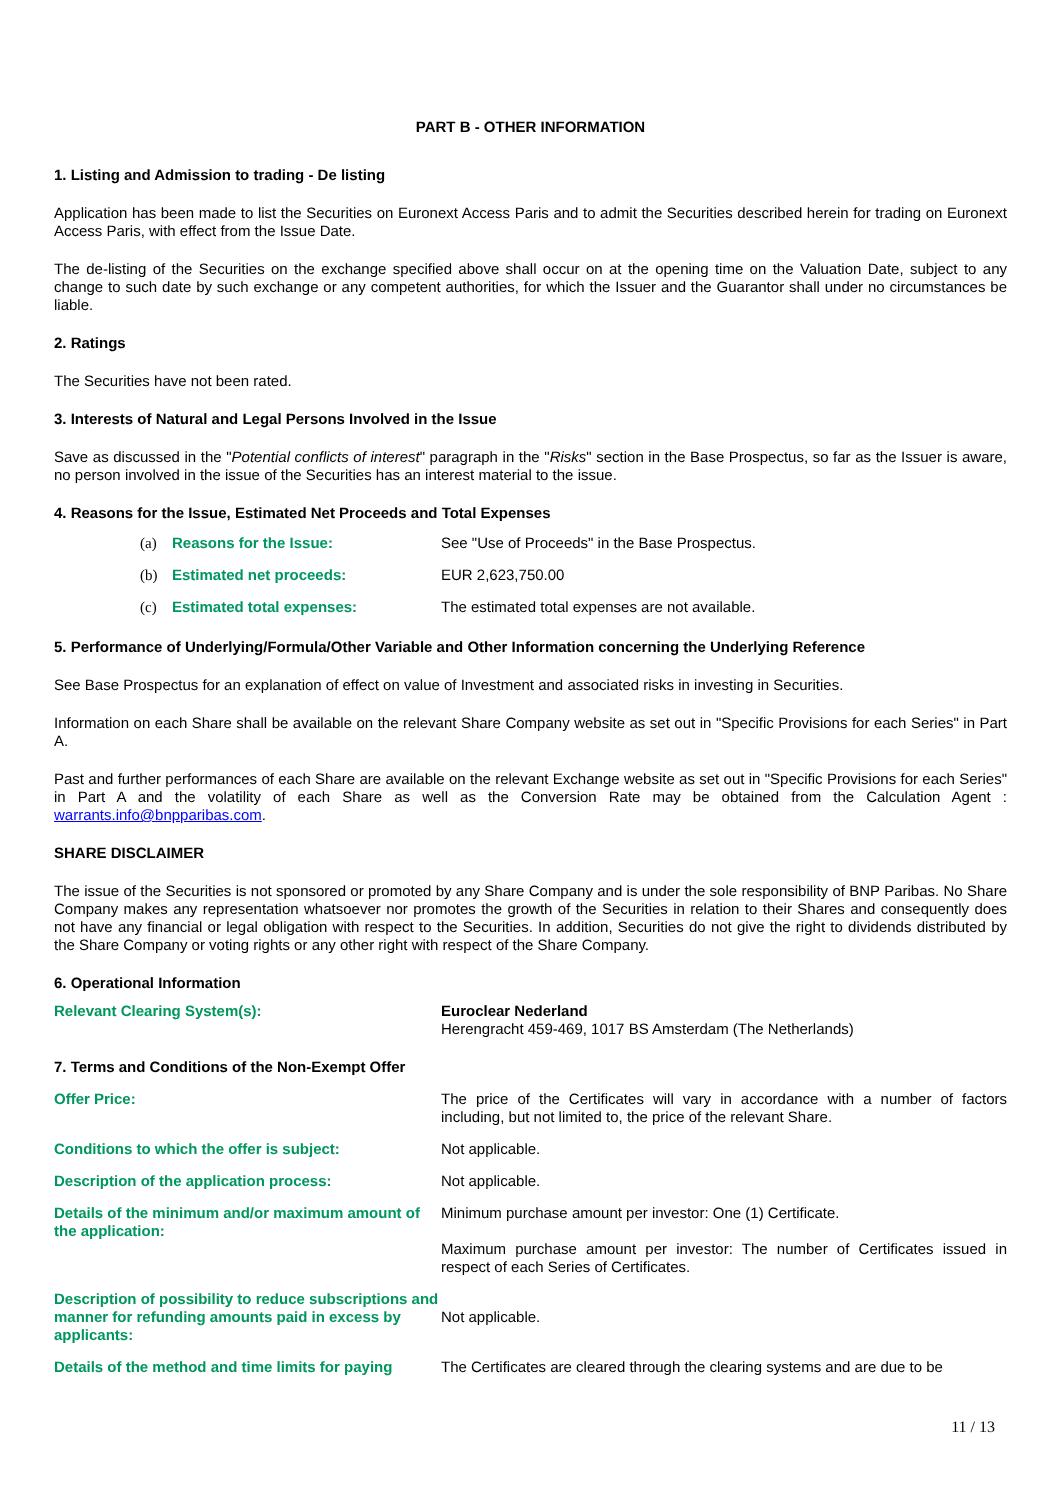PART B - OTHER INFORMATION
1. Listing and Admission to trading - De listing
Application has been made to list the Securities on Euronext Access Paris and to admit the Securities described herein for trading on Euronext Access Paris, with effect from the Issue Date.
The de-listing of the Securities on the exchange specified above shall occur on at the opening time on the Valuation Date, subject to any change to such date by such exchange or any competent authorities, for which the Issuer and the Guarantor shall under no circumstances be liable.
2. Ratings
The Securities have not been rated.
3. Interests of Natural and Legal Persons Involved in the Issue
Save as discussed in the "Potential conflicts of interest" paragraph in the "Risks" section in the Base Prospectus, so far as the Issuer is aware, no person involved in the issue of the Securities has an interest material to the issue.
4. Reasons for the Issue, Estimated Net Proceeds and Total Expenses
(a) Reasons for the Issue: See "Use of Proceeds" in the Base Prospectus.
(b) Estimated net proceeds: EUR 2,623,750.00
(c) Estimated total expenses: The estimated total expenses are not available.
5. Performance of Underlying/Formula/Other Variable and Other Information concerning the Underlying Reference
See Base Prospectus for an explanation of effect on value of Investment and associated risks in investing in Securities.
Information on each Share shall be available on the relevant Share Company website as set out in "Specific Provisions for each Series" in Part A.
Past and further performances of each Share are available on the relevant Exchange website as set out in "Specific Provisions for each Series" in Part A and the volatility of each Share as well as the Conversion Rate may be obtained from the Calculation Agent : warrants.info@bnpparibas.com.
SHARE DISCLAIMER
The issue of the Securities is not sponsored or promoted by any Share Company and is under the sole responsibility of BNP Paribas. No Share Company makes any representation whatsoever nor promotes the growth of the Securities in relation to their Shares and consequently does not have any financial or legal obligation with respect to the Securities. In addition, Securities do not give the right to dividends distributed by the Share Company or voting rights or any other right with respect of the Share Company.
6. Operational Information
Relevant Clearing System(s): Euroclear Nederland
Herengracht 459-469, 1017 BS Amsterdam (The Netherlands)
7. Terms and Conditions of the Non-Exempt Offer
Offer Price: The price of the Certificates will vary in accordance with a number of factors including, but not limited to, the price of the relevant Share.
Conditions to which the offer is subject: Not applicable.
Description of the application process: Not applicable.
Details of the minimum and/or maximum amount of the application:
Minimum purchase amount per investor: One (1) Certificate.
Maximum purchase amount per investor: The number of Certificates issued in respect of each Series of Certificates.
Description of possibility to reduce subscriptions and manner for refunding amounts paid in excess by applicants:
Not applicable.
Details of the method and time limits for paying
The Certificates are cleared through the clearing systems and are due to be
11 / 13